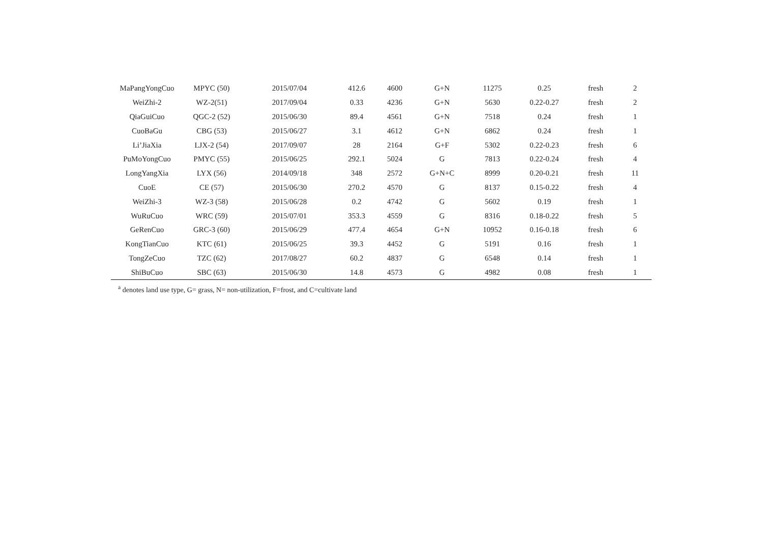| MaPangYongCuo | MPYC (50) | 2015/07/04 | 412.6 | 4600 | G+N | 11275 | 0.25 | fresh | 2 |
| WeiZhi-2 | WZ-2(51) | 2017/09/04 | 0.33 | 4236 | G+N | 5630 | 0.22-0.27 | fresh | 2 |
| QiaGuiCuo | QGC-2 (52) | 2015/06/30 | 89.4 | 4561 | G+N | 7518 | 0.24 | fresh | 1 |
| CuoBaGu | CBG (53) | 2015/06/27 | 3.1 | 4612 | G+N | 6862 | 0.24 | fresh | 1 |
| Li’JiaXia | LJX-2 (54) | 2017/09/07 | 28 | 2164 | G+F | 5302 | 0.22-0.23 | fresh | 6 |
| PuMoYongCuo | PMYC (55) | 2015/06/25 | 292.1 | 5024 | G | 7813 | 0.22-0.24 | fresh | 4 |
| LongYangXia | LYX (56) | 2014/09/18 | 348 | 2572 | G+N+C | 8999 | 0.20-0.21 | fresh | 11 |
| CuoE | CE (57) | 2015/06/30 | 270.2 | 4570 | G | 8137 | 0.15-0.22 | fresh | 4 |
| WeiZhi-3 | WZ-3 (58) | 2015/06/28 | 0.2 | 4742 | G | 5602 | 0.19 | fresh | 1 |
| WuRuCuo | WRC (59) | 2015/07/01 | 353.3 | 4559 | G | 8316 | 0.18-0.22 | fresh | 5 |
| GeRenCuo | GRC-3 (60) | 2015/06/29 | 477.4 | 4654 | G+N | 10952 | 0.16-0.18 | fresh | 6 |
| KongTianCuo | KTC (61) | 2015/06/25 | 39.3 | 4452 | G | 5191 | 0.16 | fresh | 1 |
| TongZeCuo | TZC (62) | 2017/08/27 | 60.2 | 4837 | G | 6548 | 0.14 | fresh | 1 |
| ShiBuCuo | SBC (63) | 2015/06/30 | 14.8 | 4573 | G | 4982 | 0.08 | fresh | 1 |
<sup>a</sup> denotes land use type, G= grass, N= non-utilization, F=frost, and C=cultivate land